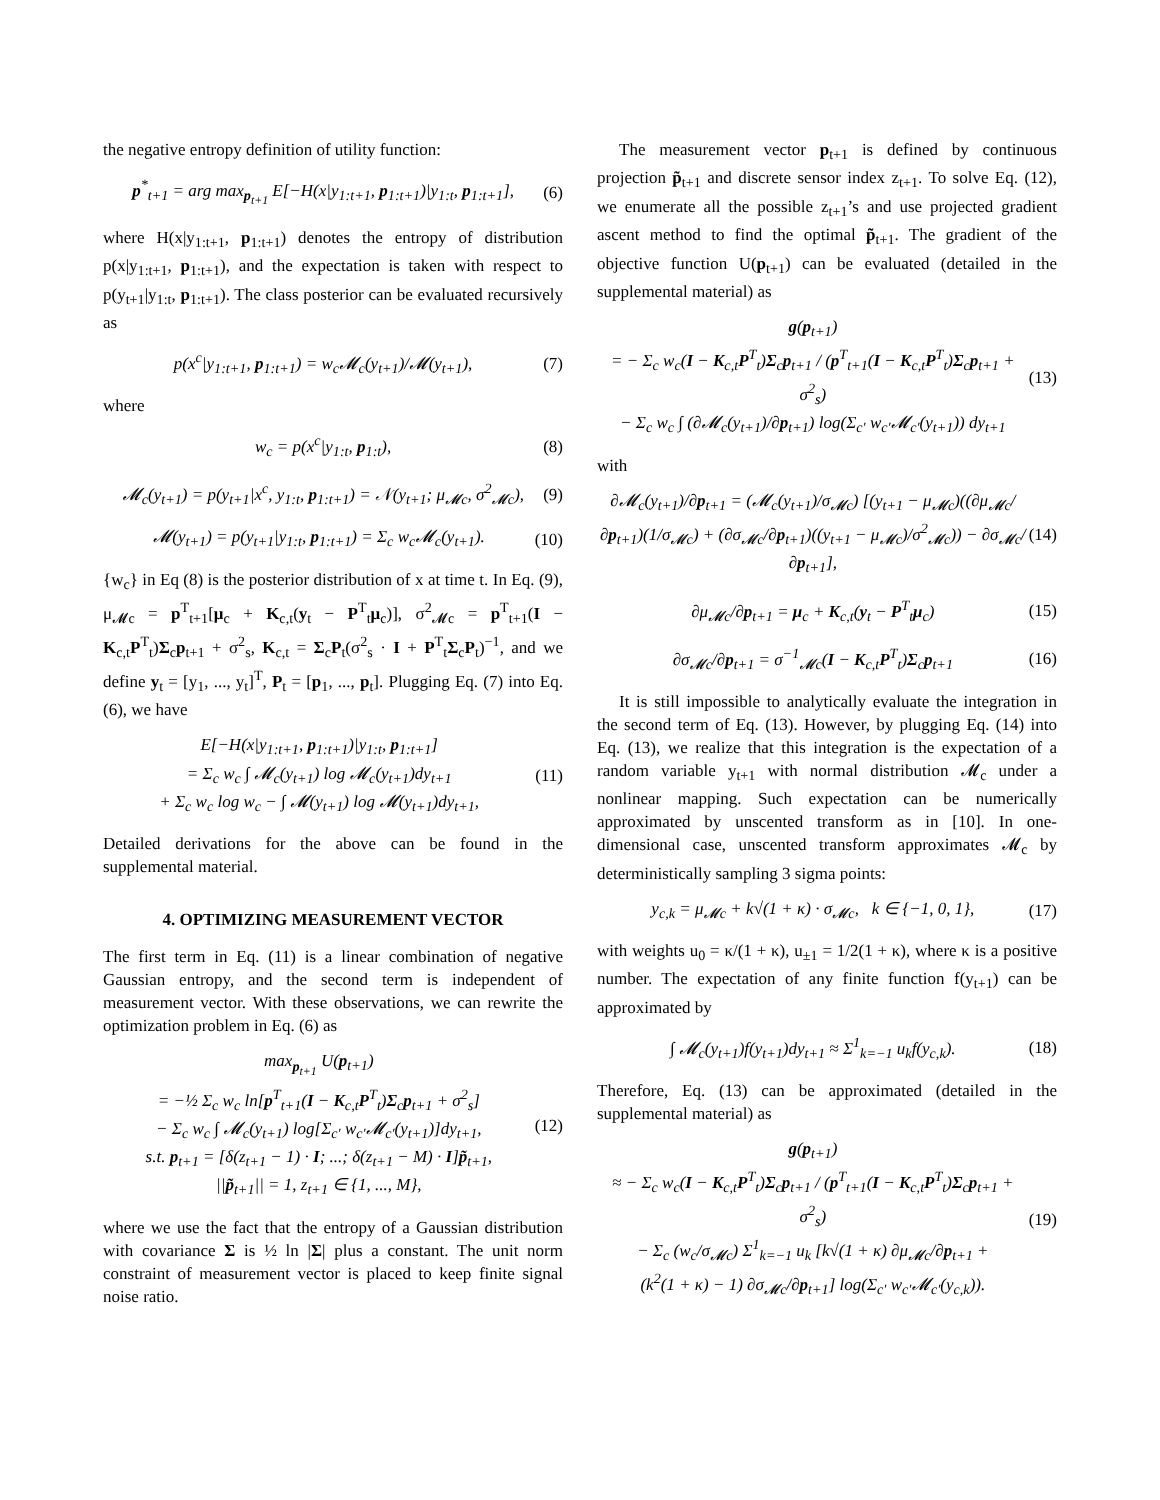the negative entropy definition of utility function:
p<sup>*</sup><sub>t+1</sub> = arg max<sub>p<sub>t+1</sub></sub> E[−H(x|y<sub>1:t+1</sub>, p<sub>1:t+1</sub>)|y<sub>1:t</sub>, p<sub>1:t+1</sub>],
(6)
where H(x|y<sub>1:t+1</sub>, p<sub>1:t+1</sub>) denotes the entropy of distribution p(x|y<sub>1:t+1</sub>, p<sub>1:t+1</sub>), and the expectation is taken with respect to p(y<sub>t+1</sub>|y<sub>1:t</sub>, p<sub>1:t+1</sub>). The class posterior can be evaluated recursively as
p(x<sup>c</sup>|y<sub>1:t+1</sub>, p<sub>1:t+1</sub>) = w<sub>c</sub>𝓜<sub>c</sub>(y<sub>t+1</sub>)/𝓜(y<sub>t+1</sub>),
(7)
where
w<sub>c</sub> = p(x<sup>c</sup>|y<sub>1:t</sub>, p<sub>1:t</sub>), (8)
𝓜<sub>c</sub>(y<sub>t+1</sub>) = p(y<sub>t+1</sub>|x<sup>c</sup>, y<sub>1:t</sub>, p<sub>1:t+1</sub>) = 𝒩(y<sub>t+1</sub>; μ<sub>𝓜c</sub>, σ<sup>2</sup><sub>𝓜c</sub>),
(9)
𝓜(y<sub>t+1</sub>) = p(y<sub>t+1</sub>|y<sub>1:t</sub>, p<sub>1:t+1</sub>) = Σ<sub>c</sub> w<sub>c</sub>𝓜<sub>c</sub>(y<sub>t+1</sub>).
(10)
{w<sub>c</sub>} in Eq (8) is the posterior distribution of x at time t. In Eq. (9), μ<sub>𝓜c</sub> = p<sup>T</sup><sub>t+1</sub>[μ<sub>c</sub> + K<sub>c,t</sub>(y<sub>t</sub> − P<sup>T</sup><sub>t</sub>μ<sub>c</sub>)], σ<sup>2</sup><sub>𝓜c</sub> = p<sup>T</sup><sub>t+1</sub>(I − K<sub>c,t</sub>P<sup>T</sup><sub>t</sub>)Σ<sub>c</sub>p<sub>t+1</sub> + σ<sup>2</sup><sub>s</sub>, K<sub>c,t</sub> = Σ<sub>c</sub>P<sub>t</sub>(σ<sup>2</sup><sub>s</sub> · I + P<sup>T</sup><sub>t</sub>Σ<sub>c</sub>P<sub>t</sub>)<sup>−1</sup>, and we define y<sub>t</sub> = [y<sub>1</sub>, ..., y<sub>t</sub>]<sup>T</sup>, P<sub>t</sub> = [p<sub>1</sub>, ..., p<sub>t</sub>]. Plugging Eq. (7) into Eq. (6), we have
E[−H(x|y<sub>1:t+1</sub>, p<sub>1:t+1</sub>)|y<sub>1:t</sub>, p<sub>1:t+1</sub>]
= Σ<sub>c</sub> w<sub>c</sub> ∫ 𝓜<sub>c</sub>(y<sub>t+1</sub>) log 𝓜<sub>c</sub>(y<sub>t+1</sub>)dy<sub>t+1</sub>
+ Σ<sub>c</sub> w<sub>c</sub> log w<sub>c</sub> − ∫ 𝓜(y<sub>t+1</sub>) log 𝓜(y<sub>t+1</sub>)dy<sub>t+1</sub>,
(11)
Detailed derivations for the above can be found in the supplemental material.
4. OPTIMIZING MEASUREMENT VECTOR
The first term in Eq. (11) is a linear combination of negative Gaussian entropy, and the second term is independent of measurement vector. With these observations, we can rewrite the optimization problem in Eq. (6) as
max<sub>p<sub>t+1</sub></sub> U(p<sub>t+1</sub>)
= −½ Σ<sub>c</sub> w<sub>c</sub> ln[p<sup>T</sup><sub>t+1</sub>(I − K<sub>c,t</sub>P<sup>T</sup><sub>t</sub>)Σ<sub>c</sub>p<sub>t+1</sub> + σ<sup>2</sup><sub>s</sub>]
− Σ<sub>c</sub> w<sub>c</sub> ∫ 𝓜<sub>c</sub>(y<sub>t+1</sub>) log[Σ<sub>c′</sub> w<sub>c′</sub>𝓜<sub>c′</sub>(y<sub>t+1</sub>)]dy<sub>t+1</sub>,
s.t. p<sub>t+1</sub> = [δ(z<sub>t+1</sub> − 1) · I; ...; δ(z<sub>t+1</sub> − M) · I]p̃<sub>t+1</sub>,
||p̃<sub>t+1</sub>|| = 1, z<sub>t+1</sub> ∈ {1, ..., M},
(12)
where we use the fact that the entropy of a Gaussian distribution with covariance Σ is ½ ln |Σ| plus a constant. The unit norm constraint of measurement vector is placed to keep finite signal noise ratio.
The measurement vector p<sub>t+1</sub> is defined by continuous projection p̃<sub>t+1</sub> and discrete sensor index z<sub>t+1</sub>. To solve Eq. (12), we enumerate all the possible z<sub>t+1</sub>’s and use projected gradient ascent method to find the optimal p̃<sub>t+1</sub>. The gradient of the objective function U(p<sub>t+1</sub>) can be evaluated (detailed in the supplemental material) as
g(p<sub>t+1</sub>)
= − Σ<sub>c</sub> w<sub>c</sub>(I − K<sub>c,t</sub>P<sup>T</sup><sub>t</sub>)Σ<sub>c</sub>p<sub>t+1</sub> / (p<sup>T</sup><sub>t+1</sub>(I − K<sub>c,t</sub>P<sup>T</sup><sub>t</sub>)Σ<sub>c</sub>p<sub>t+1</sub> + σ<sup>2</sup><sub>s</sub>)
− Σ<sub>c</sub> w<sub>c</sub> ∫ (∂𝓜<sub>c</sub>(y<sub>t+1</sub>)/∂p<sub>t+1</sub>) log(Σ<sub>c′</sub> w<sub>c′</sub>𝓜<sub>c′</sub>(y<sub>t+1</sub>)) dy<sub>t+1</sub>
(13)
with
∂𝓜<sub>c</sub>(y<sub>t+1</sub>)/∂p<sub>t+1</sub> = (𝓜<sub>c</sub>(y<sub>t+1</sub>)/σ<sub>𝓜c</sub>) [(y<sub>t+1</sub> − μ<sub>𝓜c</sub>)((∂μ<sub>𝓜c</sub>/∂p<sub>t+1</sub>)(1/σ<sub>𝓜c</sub>) + (∂σ<sub>𝓜c</sub>/∂p<sub>t+1</sub>)((y<sub>t+1</sub> − μ<sub>𝓜c</sub>)/σ<sup>2</sup><sub>𝓜c</sub>)) − ∂σ<sub>𝓜c</sub>/∂p<sub>t+1</sub>],
(14)
∂μ<sub>𝓜c</sub>/∂p<sub>t+1</sub> = μ<sub>c</sub> + K<sub>c,t</sub>(y<sub>t</sub> − P<sup>T</sup><sub>t</sub>μ<sub>c</sub>)
(15)
∂σ<sub>𝓜c</sub>/∂p<sub>t+1</sub> = σ<sup>−1</sup><sub>𝓜c</sub>(I − K<sub>c,t</sub>P<sup>T</sup><sub>t</sub>)Σ<sub>c</sub>p<sub>t+1</sub>
(16)
It is still impossible to analytically evaluate the integration in the second term of Eq. (13). However, by plugging Eq. (14) into Eq. (13), we realize that this integration is the expectation of a random variable y<sub>t+1</sub> with normal distribution 𝓜<sub>c</sub> under a nonlinear mapping. Such expectation can be numerically approximated by unscented transform as in [10]. In one-dimensional case, unscented transform approximates 𝓜<sub>c</sub> by deterministically sampling 3 sigma points:
y<sub>c,k</sub> = μ<sub>𝓜c</sub> + k√(1 + κ) · σ<sub>𝓜c</sub>, k ∈ {−1, 0, 1},
(17)
with weights u<sub>0</sub> = κ/(1 + κ), u<sub>±1</sub> = 1/2(1 + κ), where κ is a positive number. The expectation of any finite function f(y<sub>t+1</sub>) can be approximated by
∫ 𝓜<sub>c</sub>(y<sub>t+1</sub>)f(y<sub>t+1</sub>)dy<sub>t+1</sub> ≈ Σ<sup>1</sup><sub>k=−1</sub> u<sub>k</sub>f(y<sub>c,k</sub>).
(18)
Therefore, Eq. (13) can be approximated (detailed in the supplemental material) as
g(p<sub>t+1</sub>)
≈ − Σ<sub>c</sub> w<sub>c</sub>(I − K<sub>c,t</sub>P<sup>T</sup><sub>t</sub>)Σ<sub>c</sub>p<sub>t+1</sub> / (p<sup>T</sup><sub>t+1</sub>(I − K<sub>c,t</sub>P<sup>T</sup><sub>t</sub>)Σ<sub>c</sub>p<sub>t+1</sub> + σ<sup>2</sup><sub>s</sub>)
− Σ<sub>c</sub> (w<sub>c</sub>/σ<sub>𝓜c</sub>) Σ<sup>1</sup><sub>k=−1</sub> u<sub>k</sub> [k√(1 + κ) ∂μ<sub>𝓜c</sub>/∂p<sub>t+1</sub> +
(k<sup>2</sup>(1 + κ) − 1) ∂σ<sub>𝓜c</sub>/∂p<sub>t+1</sub>] log(Σ<sub>c′</sub> w<sub>c′</sub>𝓜<sub>c′</sub>(y<sub>c,k</sub>)).
(19)